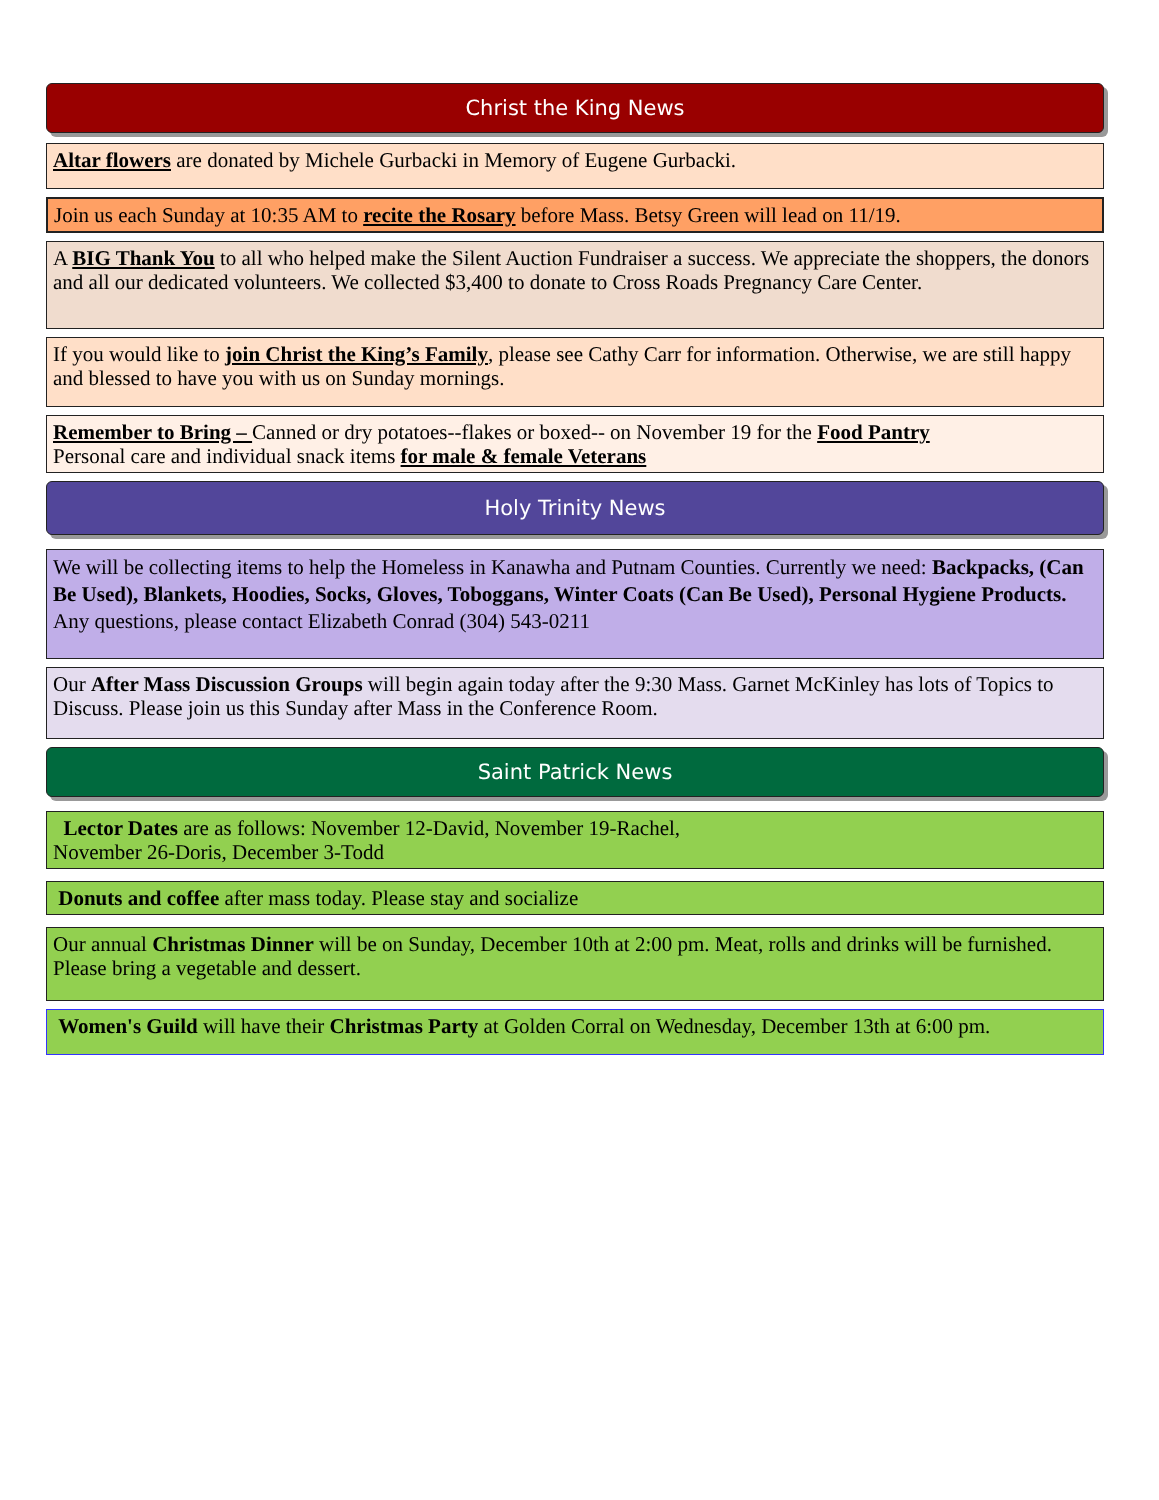Christ the King News
Altar flowers are donated by Michele Gurbacki in Memory of Eugene Gurbacki.
Join us each Sunday at 10:35 AM to recite the Rosary before Mass. Betsy Green will lead on 11/19.
A BIG Thank You to all who helped make the Silent Auction Fundraiser a success. We appreciate the shoppers, the donors and all our dedicated volunteers. We collected $3,400 to donate to Cross Roads Pregnancy Care Center.
If you would like to join Christ the King’s Family, please see Cathy Carr for information. Otherwise, we are still happy and blessed to have you with us on Sunday mornings.
Remember to Bring – Canned or dry potatoes--flakes or boxed-- on November 19 for the Food Pantry
Personal care and individual snack items for male & female Veterans
Holy Trinity News
We will be collecting items to help the Homeless in Kanawha and Putnam Counties. Currently we need: Backpacks, (Can Be Used), Blankets, Hoodies, Socks, Gloves, Toboggans, Winter Coats (Can Be Used), Personal Hygiene Products. Any questions, please contact Elizabeth Conrad (304) 543-0211
Our After Mass Discussion Groups will begin again today after the 9:30 Mass. Garnet McKinley has lots of Topics to Discuss. Please join us this Sunday after Mass in the Conference Room.
Saint Patrick News
Lector Dates are as follows: November 12-David, November 19-Rachel,
November 26-Doris, December 3-Todd
Donuts and coffee after mass today. Please stay and socialize
Our annual Christmas Dinner will be on Sunday, December 10th at 2:00 pm. Meat, rolls and drinks will be furnished. Please bring a vegetable and dessert.
Women's Guild will have their Christmas Party at Golden Corral on Wednesday, December 13th at 6:00 pm.